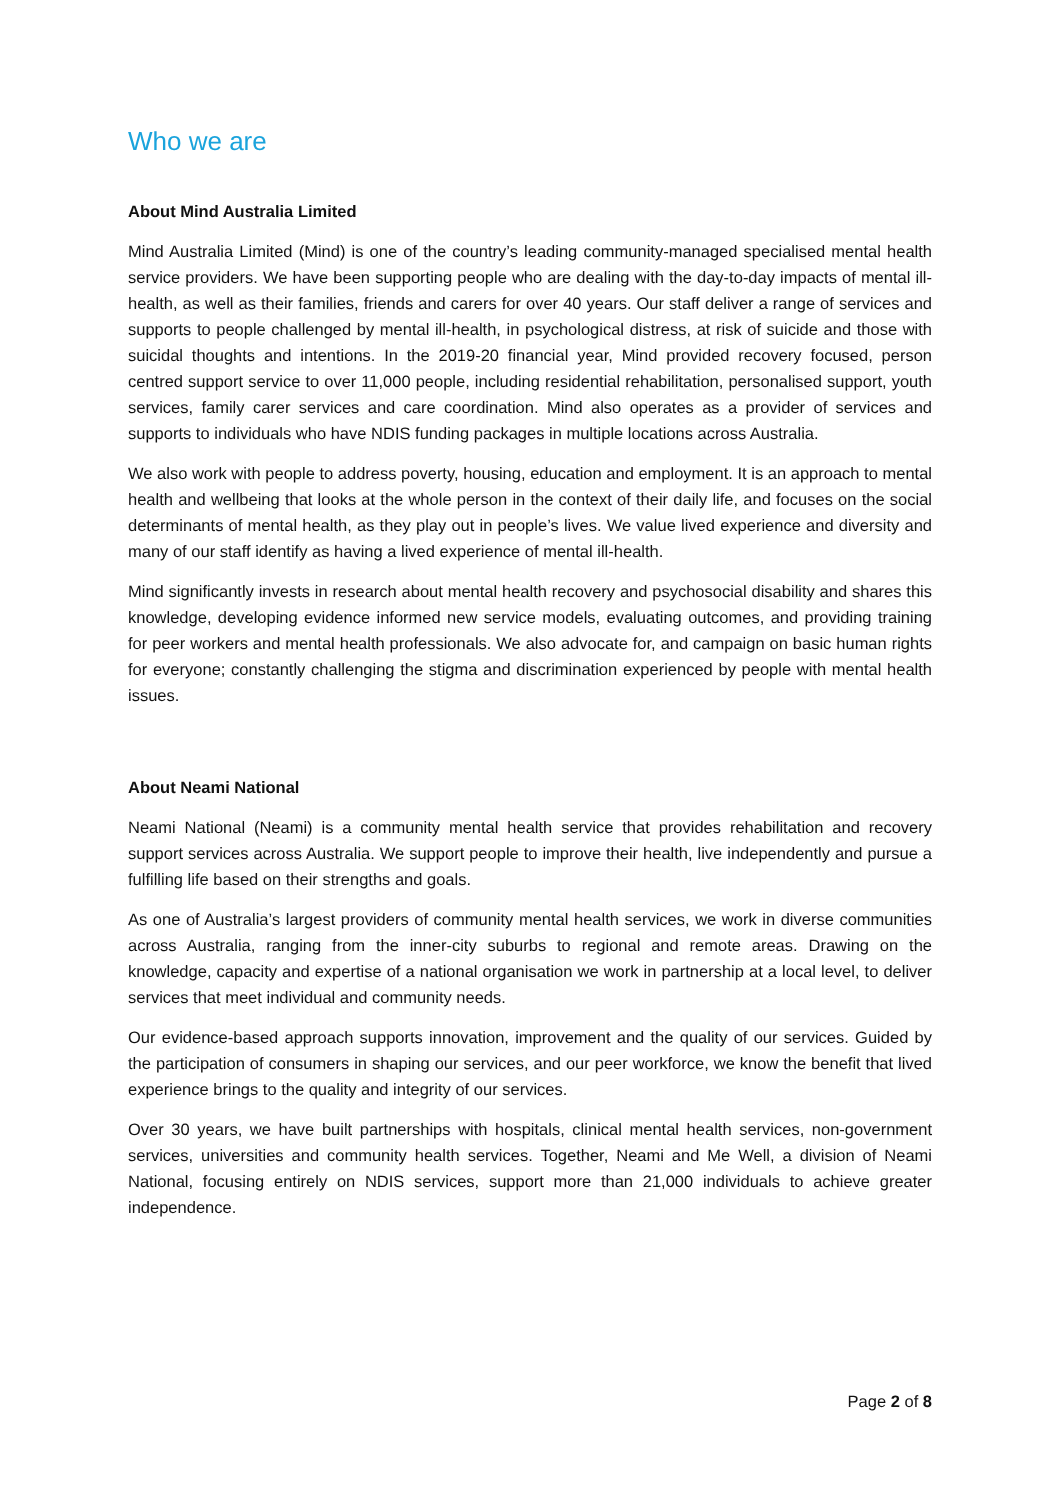Who we are
About Mind Australia Limited
Mind Australia Limited (Mind) is one of the country’s leading community-managed specialised mental health service providers. We have been supporting people who are dealing with the day-to-day impacts of mental ill-health, as well as their families, friends and carers for over 40 years. Our staff deliver a range of services and supports to people challenged by mental ill-health, in psychological distress, at risk of suicide and those with suicidal thoughts and intentions. In the 2019-20 financial year, Mind provided recovery focused, person centred support service to over 11,000 people, including residential rehabilitation, personalised support, youth services, family carer services and care coordination. Mind also operates as a provider of services and supports to individuals who have NDIS funding packages in multiple locations across Australia.
We also work with people to address poverty, housing, education and employment. It is an approach to mental health and wellbeing that looks at the whole person in the context of their daily life, and focuses on the social determinants of mental health, as they play out in people’s lives. We value lived experience and diversity and many of our staff identify as having a lived experience of mental ill-health.
Mind significantly invests in research about mental health recovery and psychosocial disability and shares this knowledge, developing evidence informed new service models, evaluating outcomes, and providing training for peer workers and mental health professionals. We also advocate for, and campaign on basic human rights for everyone; constantly challenging the stigma and discrimination experienced by people with mental health issues.
About Neami National
Neami National (Neami) is a community mental health service that provides rehabilitation and recovery support services across Australia. We support people to improve their health, live independently and pursue a fulfilling life based on their strengths and goals.
As one of Australia’s largest providers of community mental health services, we work in diverse communities across Australia, ranging from the inner-city suburbs to regional and remote areas. Drawing on the knowledge, capacity and expertise of a national organisation we work in partnership at a local level, to deliver services that meet individual and community needs.
Our evidence-based approach supports innovation, improvement and the quality of our services. Guided by the participation of consumers in shaping our services, and our peer workforce, we know the benefit that lived experience brings to the quality and integrity of our services.
Over 30 years, we have built partnerships with hospitals, clinical mental health services, non-government services, universities and community health services. Together, Neami and Me Well, a division of Neami National, focusing entirely on NDIS services, support more than 21,000 individuals to achieve greater independence.
Page 2 of 8